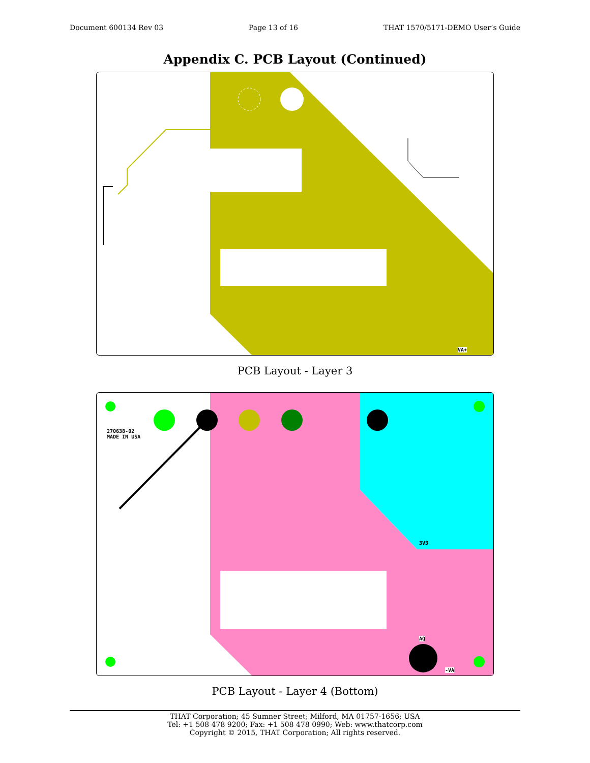Document 600134 Rev 03 Page 13 of 16 THAT 1570/5171-DEMO User’s Guide
Appendix C. PCB Layout (Continued)
VA+
PCB Layout - Layer 3
270638-02
MADE IN USA
3V3
AQ
-VA
PCB Layout - Layer 4 (Bottom)
THAT Corporation; 45 Sumner Street; Milford, MA 01757-1656; USA
Tel: +1 508 478 9200; Fax: +1 508 478 0990; Web: www.thatcorp.com
Copyright © 2015, THAT Corporation; All rights reserved.